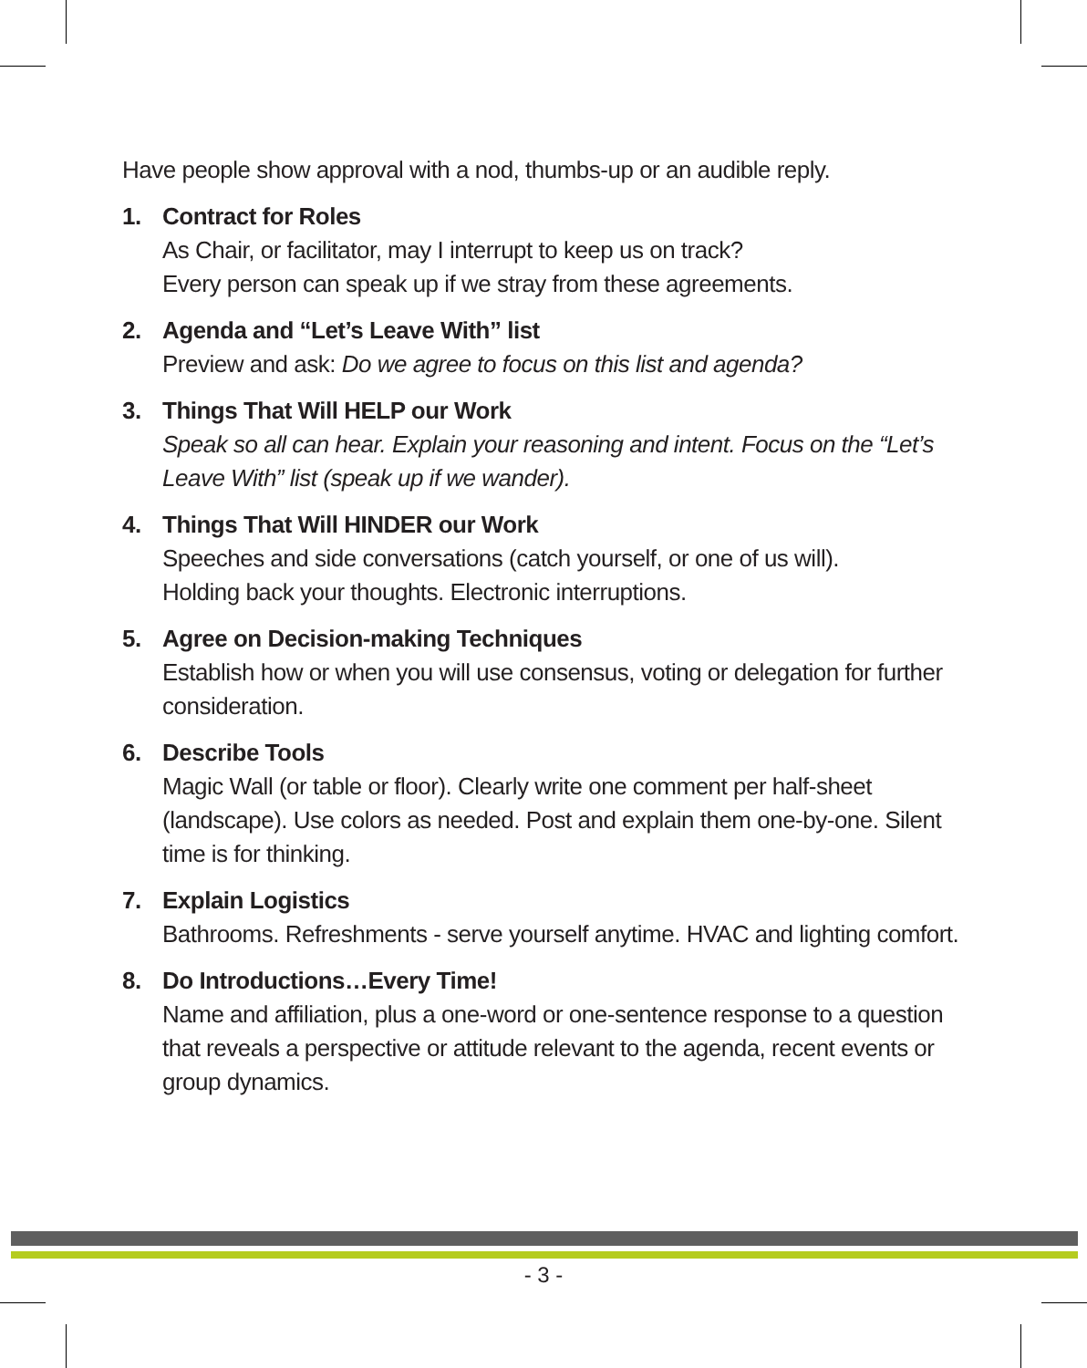Have people show approval with a nod, thumbs-up or an audible reply.
1. Contract for Roles
As Chair, or facilitator, may I interrupt to keep us on track?
Every person can speak up if we stray from these agreements.
2. Agenda and “Let’s Leave With” list
Preview and ask: Do we agree to focus on this list and agenda?
3. Things That Will HELP our Work
Speak so all can hear. Explain your reasoning and intent. Focus on the “Let’s Leave With” list (speak up if we wander).
4. Things That Will HINDER our Work
Speeches and side conversations (catch yourself, or one of us will).
Holding back your thoughts. Electronic interruptions.
5. Agree on Decision-making Techniques
Establish how or when you will use consensus, voting or delegation for further consideration.
6. Describe Tools
Magic Wall (or table or floor). Clearly write one comment per half-sheet (landscape). Use colors as needed. Post and explain them one-by-one. Silent time is for thinking.
7. Explain Logistics
Bathrooms. Refreshments - serve yourself anytime. HVAC and lighting comfort.
8. Do Introductions…Every Time!
Name and affiliation, plus a one-word or one-sentence response to a question that reveals a perspective or attitude relevant to the agenda, recent events or group dynamics.
- 3 -